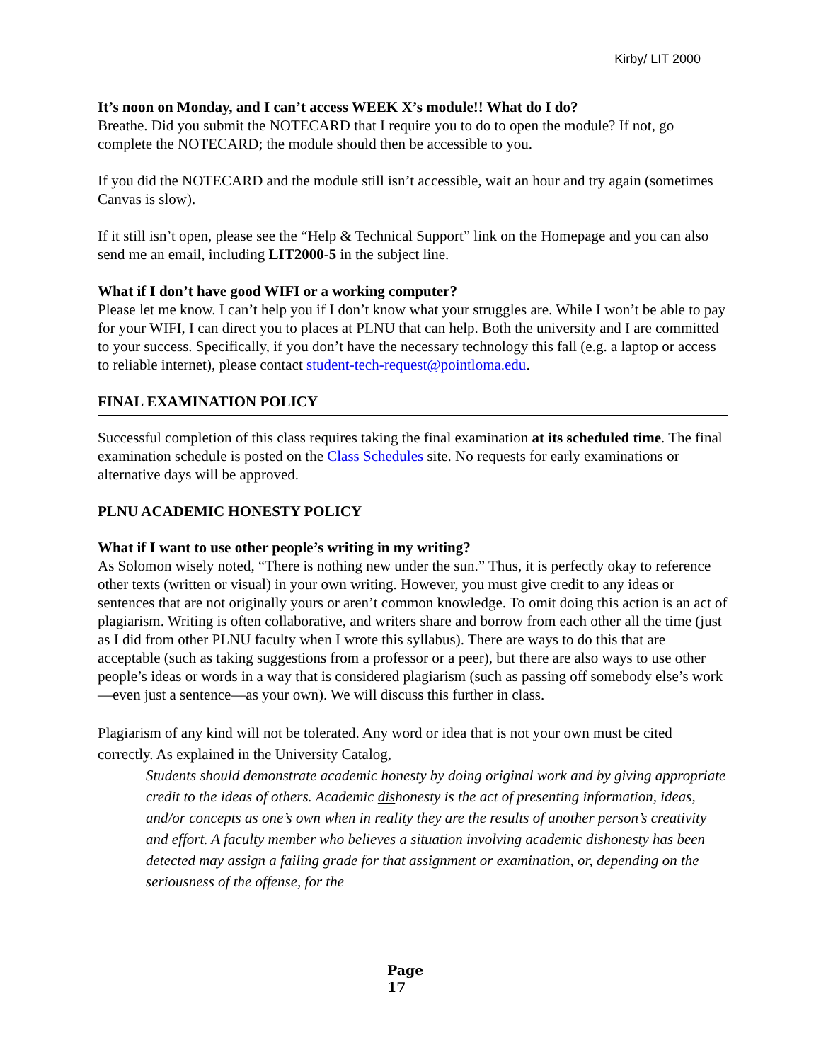Kirby/ LIT 2000
It’s noon on Monday, and I can’t access WEEK X’s module!! What do I do?
Breathe. Did you submit the NOTECARD that I require you to do to open the module? If not, go complete the NOTECARD; the module should then be accessible to you.
If you did the NOTECARD and the module still isn’t accessible, wait an hour and try again (sometimes Canvas is slow).
If it still isn’t open, please see the “Help & Technical Support” link on the Homepage and you can also send me an email, including LIT2000-5 in the subject line.
What if I don’t have good WIFI or a working computer?
Please let me know. I can’t help you if I don’t know what your struggles are. While I won’t be able to pay for your WIFI, I can direct you to places at PLNU that can help. Both the university and I are committed to your success. Specifically, if you don’t have the necessary technology this fall (e.g. a laptop or access to reliable internet), please contact student-tech-request@pointloma.edu.
FINAL EXAMINATION POLICY
Successful completion of this class requires taking the final examination at its scheduled time. The final examination schedule is posted on the Class Schedules site. No requests for early examinations or alternative days will be approved.
PLNU ACADEMIC HONESTY POLICY
What if I want to use other people’s writing in my writing?
As Solomon wisely noted, “There is nothing new under the sun.” Thus, it is perfectly okay to reference other texts (written or visual) in your own writing. However, you must give credit to any ideas or sentences that are not originally yours or aren’t common knowledge. To omit doing this action is an act of plagiarism. Writing is often collaborative, and writers share and borrow from each other all the time (just as I did from other PLNU faculty when I wrote this syllabus). There are ways to do this that are acceptable (such as taking suggestions from a professor or a peer), but there are also ways to use other people’s ideas or words in a way that is considered plagiarism (such as passing off somebody else’s work—even just a sentence—as your own). We will discuss this further in class.
Plagiarism of any kind will not be tolerated. Any word or idea that is not your own must be cited correctly. As explained in the University Catalog,
Students should demonstrate academic honesty by doing original work and by giving appropriate credit to the ideas of others. Academic dishonesty is the act of presenting information, ideas, and/or concepts as one’s own when in reality they are the results of another person’s creativity and effort. A faculty member who believes a situation involving academic dishonesty has been detected may assign a failing grade for that assignment or examination, or, depending on the seriousness of the offense, for the
Page 17